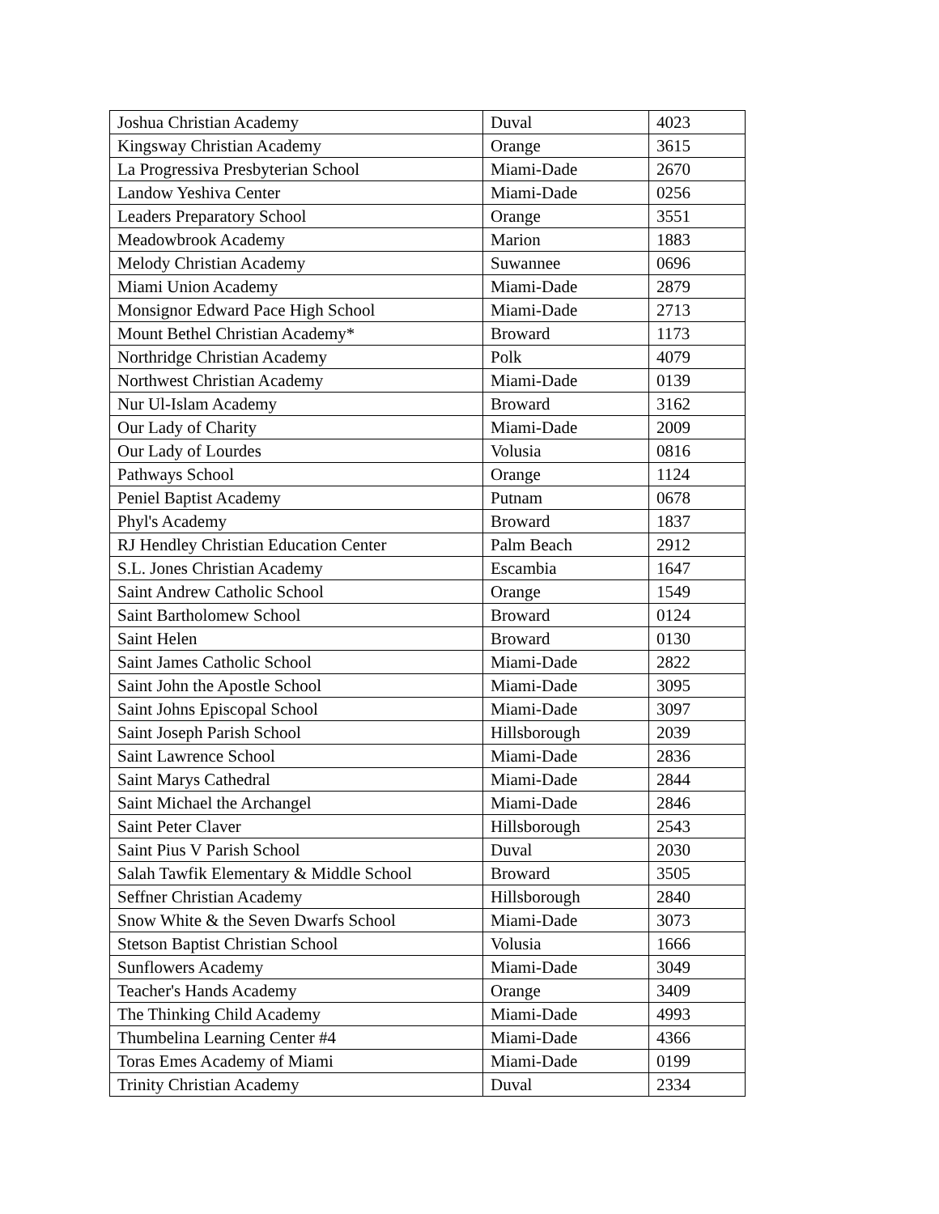| Joshua Christian Academy | Duval | 4023 |
| Kingsway Christian Academy | Orange | 3615 |
| La Progressiva Presbyterian School | Miami-Dade | 2670 |
| Landow Yeshiva Center | Miami-Dade | 0256 |
| Leaders Preparatory School | Orange | 3551 |
| Meadowbrook Academy | Marion | 1883 |
| Melody Christian Academy | Suwannee | 0696 |
| Miami Union Academy | Miami-Dade | 2879 |
| Monsignor Edward Pace High School | Miami-Dade | 2713 |
| Mount Bethel Christian Academy* | Broward | 1173 |
| Northridge Christian Academy | Polk | 4079 |
| Northwest Christian Academy | Miami-Dade | 0139 |
| Nur Ul-Islam Academy | Broward | 3162 |
| Our Lady of Charity | Miami-Dade | 2009 |
| Our Lady of Lourdes | Volusia | 0816 |
| Pathways School | Orange | 1124 |
| Peniel Baptist Academy | Putnam | 0678 |
| Phyl's Academy | Broward | 1837 |
| RJ Hendley Christian Education Center | Palm Beach | 2912 |
| S.L. Jones Christian Academy | Escambia | 1647 |
| Saint Andrew Catholic School | Orange | 1549 |
| Saint Bartholomew School | Broward | 0124 |
| Saint Helen | Broward | 0130 |
| Saint James Catholic School | Miami-Dade | 2822 |
| Saint John the Apostle School | Miami-Dade | 3095 |
| Saint Johns Episcopal School | Miami-Dade | 3097 |
| Saint Joseph Parish School | Hillsborough | 2039 |
| Saint Lawrence School | Miami-Dade | 2836 |
| Saint Marys Cathedral | Miami-Dade | 2844 |
| Saint Michael the Archangel | Miami-Dade | 2846 |
| Saint Peter Claver | Hillsborough | 2543 |
| Saint Pius V Parish School | Duval | 2030 |
| Salah Tawfik Elementary & Middle School | Broward | 3505 |
| Seffner Christian Academy | Hillsborough | 2840 |
| Snow White & the Seven Dwarfs School | Miami-Dade | 3073 |
| Stetson Baptist Christian School | Volusia | 1666 |
| Sunflowers Academy | Miami-Dade | 3049 |
| Teacher's Hands Academy | Orange | 3409 |
| The Thinking Child Academy | Miami-Dade | 4993 |
| Thumbelina Learning Center #4 | Miami-Dade | 4366 |
| Toras Emes Academy of Miami | Miami-Dade | 0199 |
| Trinity Christian Academy | Duval | 2334 |